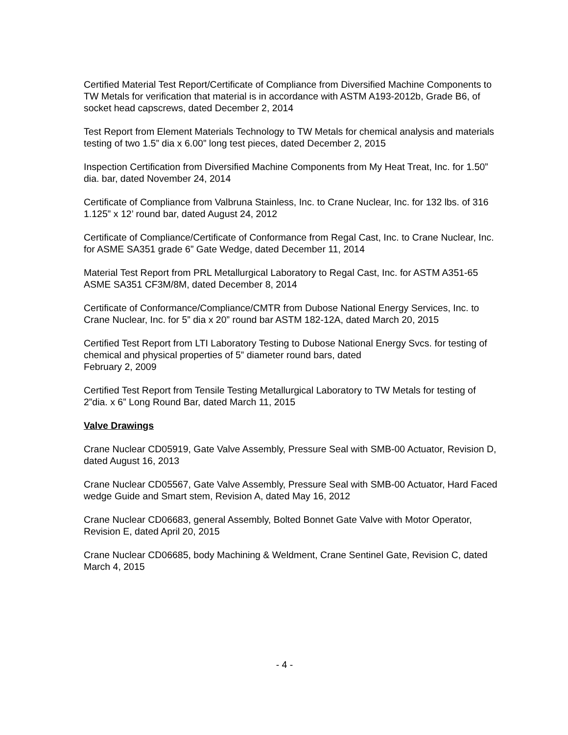Certified Material Test Report/Certificate of Compliance from Diversified Machine Components to TW Metals for verification that material is in accordance with ASTM A193-2012b, Grade B6, of socket head capscrews, dated December 2, 2014
Test Report from Element Materials Technology to TW Metals for chemical analysis and materials testing of two 1.5” dia x 6.00” long test pieces, dated December 2, 2015
Inspection Certification from Diversified Machine Components from My Heat Treat, Inc. for 1.50” dia. bar, dated November 24, 2014
Certificate of Compliance from Valbruna Stainless, Inc. to Crane Nuclear, Inc. for 132 lbs. of 316 1.125” x 12’ round bar, dated August 24, 2012
Certificate of Compliance/Certificate of Conformance from Regal Cast, Inc. to Crane Nuclear, Inc. for ASME SA351 grade 6” Gate Wedge, dated December 11, 2014
Material Test Report from PRL Metallurgical Laboratory to Regal Cast, Inc. for ASTM A351-65 ASME SA351 CF3M/8M, dated December 8, 2014
Certificate of Conformance/Compliance/CMTR from Dubose National Energy Services, Inc. to Crane Nuclear, Inc. for 5” dia x 20” round bar ASTM 182-12A, dated March 20, 2015
Certified Test Report from LTI Laboratory Testing to Dubose National Energy Svcs. for testing of chemical and physical properties of 5” diameter round bars, dated
February 2, 2009
Certified Test Report from Tensile Testing Metallurgical Laboratory to TW Metals for testing of 2”dia. x 6” Long Round Bar, dated March 11, 2015
Valve Drawings
Crane Nuclear CD05919, Gate Valve Assembly, Pressure Seal with SMB-00 Actuator, Revision D, dated August 16, 2013
Crane Nuclear CD05567, Gate Valve Assembly, Pressure Seal with SMB-00 Actuator, Hard Faced wedge Guide and Smart stem, Revision A, dated May 16, 2012
Crane Nuclear CD06683, general Assembly, Bolted Bonnet Gate Valve with Motor Operator, Revision E, dated April 20, 2015
Crane Nuclear CD06685, body Machining & Weldment, Crane Sentinel Gate, Revision C, dated March 4, 2015
- 4 -